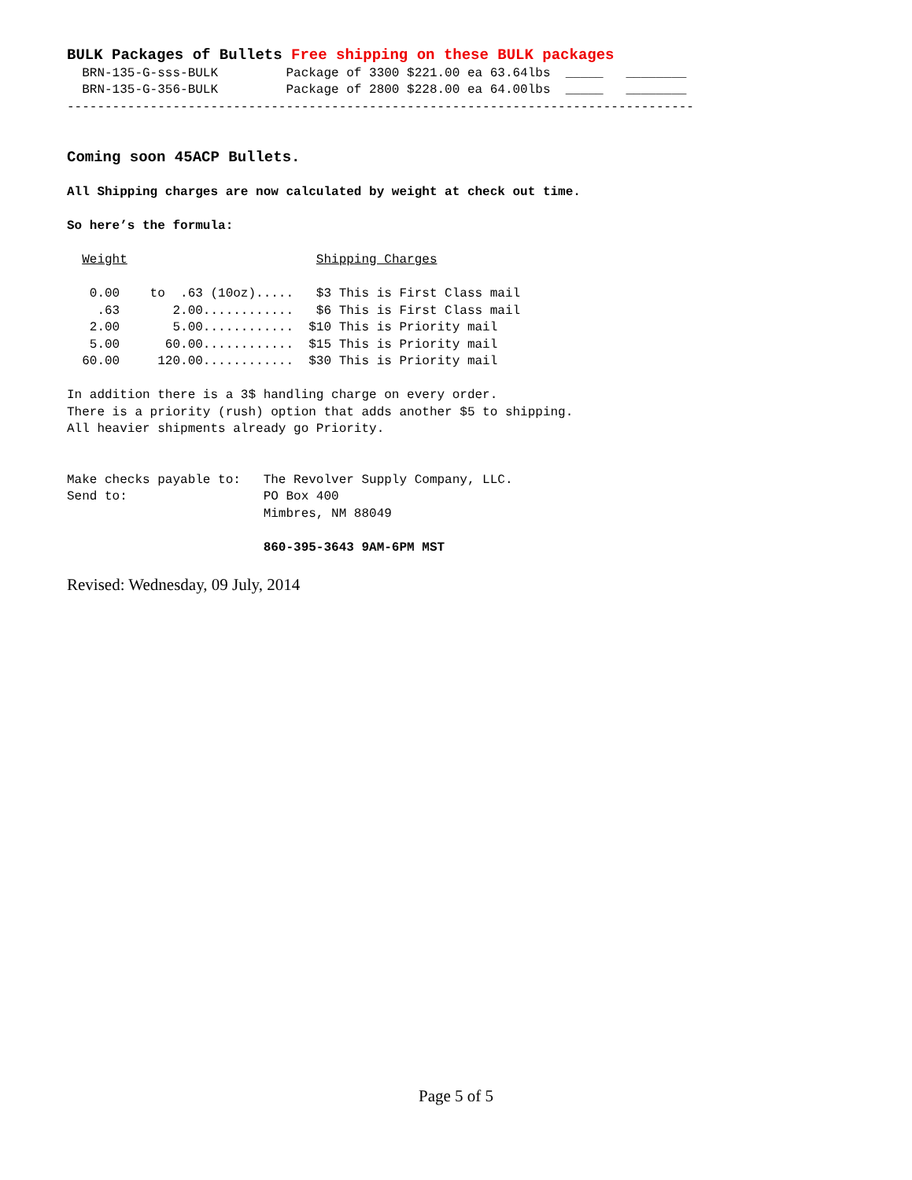BULK Packages of Bullets Free shipping on these BULK packages
  BRN-135-G-sss-BULK         Package of 3300 $221.00 ea 63.64lbs  _____   ________
  BRN-135-G-356-BULK         Package of 2800 $228.00 ea 64.00lbs  _____   ________
-----------------------------------------------------------------------------------


Coming soon 45ACP Bullets.

All Shipping charges are now calculated by weight at check out time.

So here’s the formula:

  Weight                         Shipping Charges

   0.00    to  .63 (10oz).....   $3 This is First Class mail
    .63       2.00............   $6 This is First Class mail
   2.00       5.00............  $10 This is Priority mail
   5.00      60.00............  $15 This is Priority mail
  60.00     120.00............  $30 This is Priority mail

In addition there is a 3$ handling charge on every order.
There is a priority (rush) option that adds another $5 to shipping.
All heavier shipments already go Priority.


Make checks payable to:   The Revolver Supply Company, LLC.
Send to:                  PO Box 400
                          Mimbres, NM 88049

                          860-395-3643 9AM-6PM MST
Revised: Wednesday, 09 July, 2014
Page 5 of 5